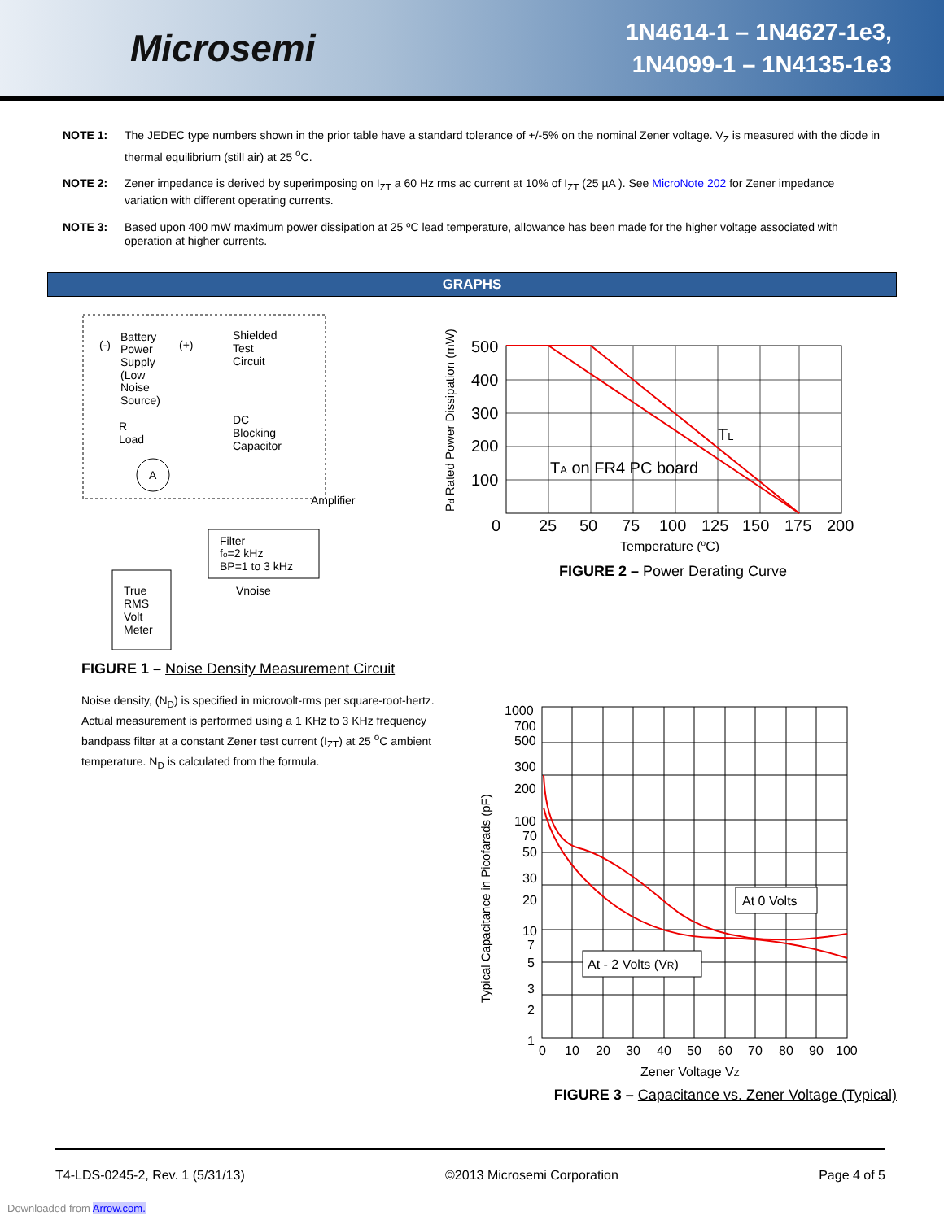Microsemi
1N4614-1 – 1N4627-1e3,
1N4099-1 – 1N4135-1e3
NOTE 1: The JEDEC type numbers shown in the prior table have a standard tolerance of +/-5% on the nominal Zener voltage. V<sub>Z</sub> is measured with the diode in thermal equilibrium (still air) at 25 <sup>o</sup>C.
NOTE 2: Zener impedance is derived by superimposing on I<sub>ZT</sub> a 60 Hz rms ac current at 10% of I<sub>ZT</sub> (25 µA ). See MicroNote 202 for Zener impedance variation with different operating currents.
NOTE 3: Based upon 400 mW maximum power dissipation at 25 ºC lead temperature, allowance has been made for the higher voltage associated with operation at higher currents.
GRAPHS
Battery
Power
Supply
(Low
Noise
Source)
(-)
(+)
Shielded
Test
Circuit
R
Load
DC
Blocking
Capacitor
A
Amplifier
Filter
fo=2 kHz
BP=1 to 3 kHz
Vnoise
True
RMS
Volt
Meter
FIGURE 1 – Noise Density Measurement Circuit
Noise density, (N<sub>D</sub>) is specified in microvolt-rms per square-root-hertz. Actual measurement is performed using a 1 KHz to 3 KHz frequency bandpass filter at a constant Zener test current (I<sub>ZT</sub>) at 25 <sup>o</sup>C ambient temperature. N<sub>D</sub> is calculated from the formula.
Pd Rated Power Dissipation (mW)
500
400
300
200
100
0
TL
TA on FR4 PC board
25
50
75
100
125
150
175
200
Temperature (oC)
FIGURE 2 – Power Derating Curve
Typical Capacitance in Picofarads (pF)
1000
700
500
300
200
100
70
50
30
20
10
7
5
3
2
1
At 0 Volts
At - 2 Volts (VR)
0
10
20
30
40
50
60
70
80
90
100
Zener Voltage VZ
FIGURE 3 – Capacitance vs. Zener Voltage (Typical)
T4-LDS-0245-2, Rev. 1 (5/31/13) ©2013 Microsemi Corporation Page 4 of 5
Downloaded from Arrow.com.